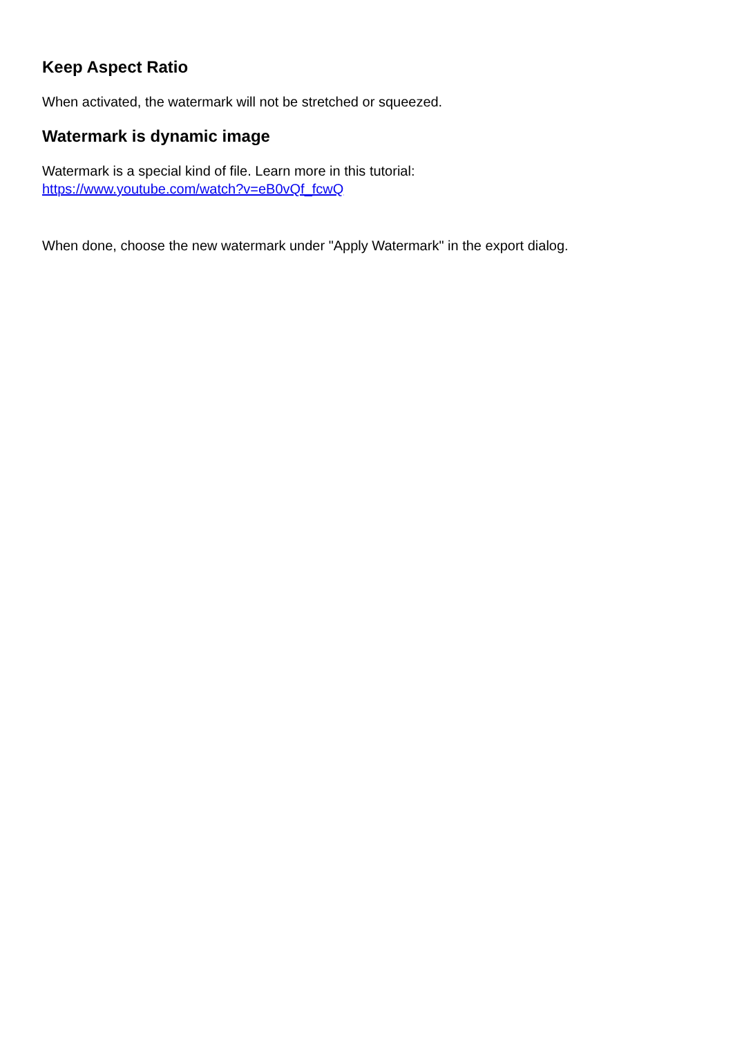Keep Aspect Ratio
When activated, the watermark will not be stretched or squeezed.
Watermark is dynamic image
Watermark is a special kind of file. Learn more in this tutorial:
https://www.youtube.com/watch?v=eB0vQf_fcwQ
When done, choose the new watermark under "Apply Watermark" in the export dialog.